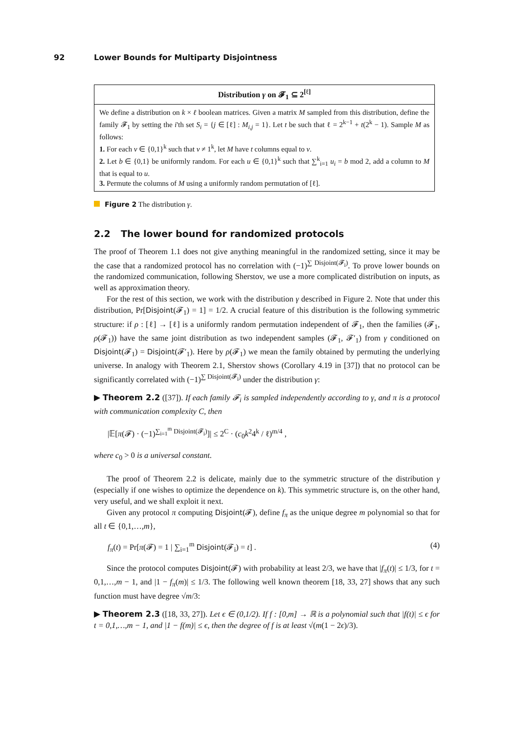92 Lower Bounds for Multiparty Disjointness
Distribution γ on 𝓕<sub>1</sub> ⊆ 2<sup>[ℓ]</sup>
We define a distribution on k × ℓ boolean matrices. Given a matrix M sampled from this distribution, define the family 𝓕<sub>1</sub> by setting the i'th set S<sub>i</sub> = {j ∈ [ℓ] : M<sub>i,j</sub> = 1}. Let t be such that ℓ = 2<sup>k−1</sup> + t(2<sup>k</sup> − 1). Sample M as follows:
1. For each v ∈ {0,1}<sup>k</sup> such that v ≠ 1<sup>k</sup>, let M have t columns equal to v.
2. Let b ∈ {0,1} be uniformly random. For each u ∈ {0,1}<sup>k</sup> such that ∑<sup>k</sup><sub>i=1</sub> u<sub>i</sub> = b mod 2, add a column to M that is equal to u.
3. Permute the columns of M using a uniformly random permutation of [ℓ].
Figure 2 The distribution γ.
2.2 The lower bound for randomized protocols
The proof of Theorem 1.1 does not give anything meaningful in the randomized setting, since it may be the case that a randomized protocol has no correlation with (−1)<sup>∑ Disjoint(𝓕<sub>i</sub>)</sup>. To prove lower bounds on the randomized communication, following Sherstov, we use a more complicated distribution on inputs, as well as approximation theory.
For the rest of this section, we work with the distribution γ described in Figure 2. Note that under this distribution, Pr[Disjoint(𝓕<sub>1</sub>) = 1] = 1/2. A crucial feature of this distribution is the following symmetric structure: if ρ : [ℓ] → [ℓ] is a uniformly random permutation independent of 𝓕<sub>1</sub>, then the families (𝓕<sub>1</sub>, ρ(𝓕<sub>1</sub>)) have the same joint distribution as two independent samples (𝓕<sub>1</sub>, 𝓕′<sub>1</sub>) from γ conditioned on Disjoint(𝓕<sub>1</sub>) = Disjoint(𝓕′<sub>1</sub>). Here by ρ(𝓕<sub>1</sub>) we mean the family obtained by permuting the underlying universe. In analogy with Theorem 2.1, Sherstov shows (Corollary 4.19 in [37]) that no protocol can be significantly correlated with (−1)<sup>∑ Disjoint(𝓕<sub>i</sub>)</sup> under the distribution γ:
▶ Theorem 2.2 ([37]). If each family 𝓕<sub>i</sub> is sampled independently according to γ, and π is a protocol with communication complexity C, then
|𝔼[π(𝓕) · (−1)<sup>∑<sub>i=1</sub><sup>m</sup> Disjoint(𝓕<sub>i</sub>)</sup>]| ≤ 2<sup>C</sup> · (c<sub>0</sub>k<sup>2</sup>4<sup>k</sup> / ℓ)<sup>m/4</sup> ,
where c<sub>0</sub> > 0 is a universal constant.
The proof of Theorem 2.2 is delicate, mainly due to the symmetric structure of the distribution γ (especially if one wishes to optimize the dependence on k). This symmetric structure is, on the other hand, very useful, and we shall exploit it next.
Given any protocol π computing Disjoint(𝓕), define f<sub>π</sub> as the unique degree m polynomial so that for all t ∈ {0,1,…,m},
f<sub>π</sub>(t) = Pr[π(𝓕) = 1 | ∑<sub>i=1</sub><sup>m</sup> Disjoint(𝓕<sub>i</sub>) = t] . (4)
Since the protocol computes Disjoint(𝓕) with probability at least 2/3, we have that |f<sub>π</sub>(t)| ≤ 1/3, for t = 0,1,…,m − 1, and |1 − f<sub>π</sub>(m)| ≤ 1/3. The following well known theorem [18, 33, 27] shows that any such function must have degree √m/3:
▶ Theorem 2.3 ([18, 33, 27]). Let ϵ ∈ (0,1/2). If f : [0,m] → ℝ is a polynomial such that |f(t)| ≤ ϵ for t = 0,1,…,m − 1, and |1 − f(m)| ≤ ϵ, then the degree of f is at least √(m(1 − 2ϵ)/3).